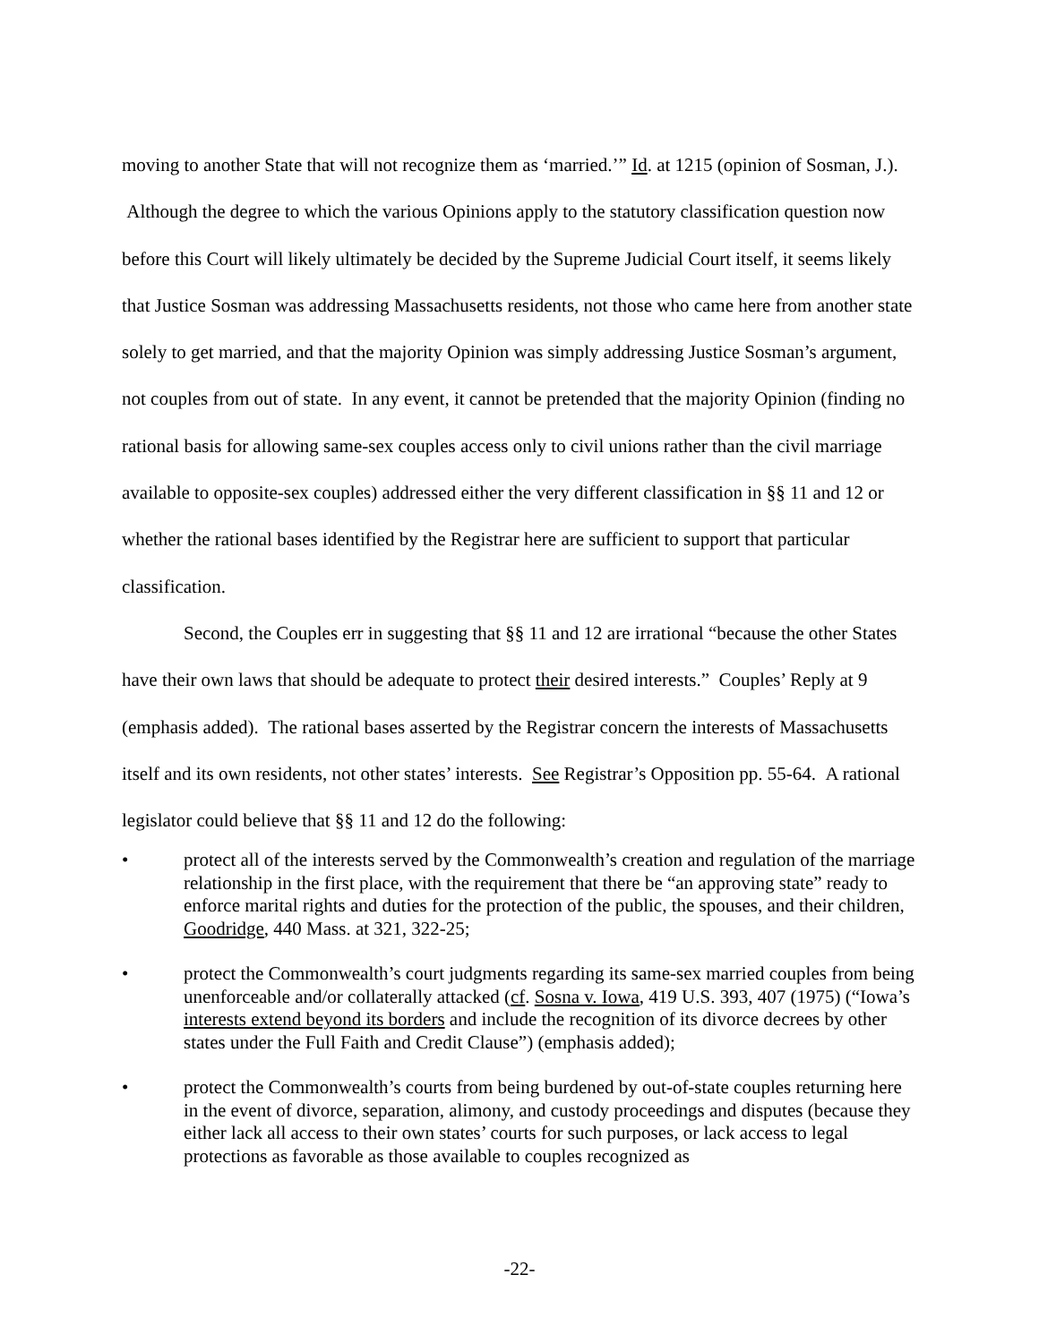moving to another State that will not recognize them as ‘married.’” Id. at 1215 (opinion of Sosman, J.). Although the degree to which the various Opinions apply to the statutory classification question now before this Court will likely ultimately be decided by the Supreme Judicial Court itself, it seems likely that Justice Sosman was addressing Massachusetts residents, not those who came here from another state solely to get married, and that the majority Opinion was simply addressing Justice Sosman’s argument, not couples from out of state. In any event, it cannot be pretended that the majority Opinion (finding no rational basis for allowing same-sex couples access only to civil unions rather than the civil marriage available to opposite-sex couples) addressed either the very different classification in §§ 11 and 12 or whether the rational bases identified by the Registrar here are sufficient to support that particular classification.
Second, the Couples err in suggesting that §§ 11 and 12 are irrational “because the other States have their own laws that should be adequate to protect their desired interests.” Couples’ Reply at 9 (emphasis added). The rational bases asserted by the Registrar concern the interests of Massachusetts itself and its own residents, not other states’ interests. See Registrar’s Opposition pp. 55-64. A rational legislator could believe that §§ 11 and 12 do the following:
• protect all of the interests served by the Commonwealth’s creation and regulation of the marriage relationship in the first place, with the requirement that there be “an approving state” ready to enforce marital rights and duties for the protection of the public, the spouses, and their children, Goodridge, 440 Mass. at 321, 322-25;
• protect the Commonwealth’s court judgments regarding its same-sex married couples from being unenforceable and/or collaterally attacked (cf. Sosna v. Iowa, 419 U.S. 393, 407 (1975) (“Iowa’s interests extend beyond its borders and include the recognition of its divorce decrees by other states under the Full Faith and Credit Clause”) (emphasis added);
• protect the Commonwealth’s courts from being burdened by out-of-state couples returning here in the event of divorce, separation, alimony, and custody proceedings and disputes (because they either lack all access to their own states’ courts for such purposes, or lack access to legal protections as favorable as those available to couples recognized as
-22-